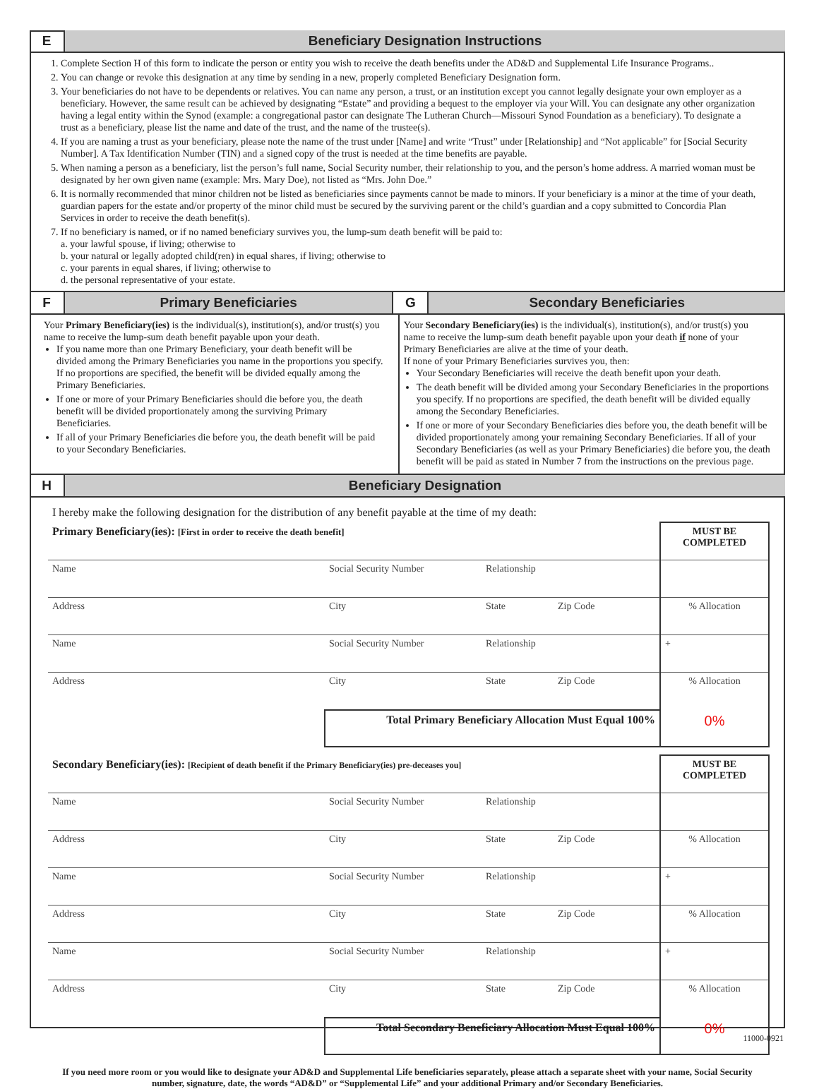E Beneficiary Designation Instructions
1. Complete Section H of this form to indicate the person or entity you wish to receive the death benefits under the AD&D and Supplemental Life Insurance Programs..
2. You can change or revoke this designation at any time by sending in a new, properly completed Beneficiary Designation form.
3. Your beneficiaries do not have to be dependents or relatives. You can name any person, a trust, or an institution except you cannot legally designate your own employer as a beneficiary. However, the same result can be achieved by designating “Estate” and providing a bequest to the employer via your Will. You can designate any other organization having a legal entity within the Synod (example: a congregational pastor can designate The Lutheran Church—Missouri Synod Foundation as a beneficiary). To designate a trust as a beneficiary, please list the name and date of the trust, and the name of the trustee(s).
4. If you are naming a trust as your beneficiary, please note the name of the trust under [Name] and write “Trust” under [Relationship] and “Not applicable” for [Social Security Number]. A Tax Identification Number (TIN) and a signed copy of the trust is needed at the time benefits are payable.
5. When naming a person as a beneficiary, list the person’s full name, Social Security number, their relationship to you, and the person’s home address. A married woman must be designated by her own given name (example: Mrs. Mary Doe), not listed as “Mrs. John Doe.”
6. It is normally recommended that minor children not be listed as beneficiaries since payments cannot be made to minors. If your beneficiary is a minor at the time of your death, guardian papers for the estate and/or property of the minor child must be secured by the surviving parent or the child’s guardian and a copy submitted to Concordia Plan Services in order to receive the death benefit(s).
7. If no beneficiary is named, or if no named beneficiary survives you, the lump-sum death benefit will be paid to:
a. your lawful spouse, if living; otherwise to
b. your natural or legally adopted child(ren) in equal shares, if living; otherwise to
c. your parents in equal shares, if living; otherwise to
d. the personal representative of your estate.
F Primary Beneficiaries G Secondary Beneficiaries
Your Primary Beneficiary(ies) is the individual(s), institution(s), and/or trust(s) you name to receive the lump-sum death benefit payable upon your death.
If you name more than one Primary Beneficiary, your death benefit will be divided among the Primary Beneficiaries you name in the proportions you specify. If no proportions are specified, the benefit will be divided equally among the Primary Beneficiaries.
If one or more of your Primary Beneficiaries should die before you, the death benefit will be divided proportionately among the surviving Primary Beneficiaries.
If all of your Primary Beneficiaries die before you, the death benefit will be paid to your Secondary Beneficiaries.
Your Secondary Beneficiary(ies) is the individual(s), institution(s), and/or trust(s) you name to receive the lump-sum death benefit payable upon your death if none of your Primary Beneficiaries are alive at the time of your death.
If none of your Primary Beneficiaries survives you, then:
Your Secondary Beneficiaries will receive the death benefit upon your death.
The death benefit will be divided among your Secondary Beneficiaries in the proportions you specify. If no proportions are specified, the death benefit will be divided equally among the Secondary Beneficiaries.
If one or more of your Secondary Beneficiaries dies before you, the death benefit will be divided proportionately among your remaining Secondary Beneficiaries. If all of your Secondary Beneficiaries (as well as your Primary Beneficiaries) die before you, the death benefit will be paid as stated in Number 7 from the instructions on the previous page.
H Beneficiary Designation
I hereby make the following designation for the distribution of any benefit payable at the time of my death:
| Primary Beneficiary(ies): [First in order to receive the death benefit] | | | | MUST BE COMPLETED |
| Name | Social Security Number | Relationship | | |
| Address | City | State | Zip Code | % Allocation |
| Name | Social Security Number | Relationship | | + |
| Address | City | State | Zip Code | % Allocation |
| | Total Primary Beneficiary Allocation Must Equal 100% | | | 0% |
| Secondary Beneficiary(ies): [Recipient of death benefit if the Primary Beneficiary(ies) pre-deceases you] | | | | MUST BE COMPLETED |
| Name | Social Security Number | Relationship | | |
| Address | City | State | Zip Code | % Allocation |
| Name | Social Security Number | Relationship | | + |
| Address | City | State | Zip Code | % Allocation |
| Name | Social Security Number | Relationship | | + |
| Address | City | State | Zip Code | % Allocation |
| | Total Secondary Beneficiary Allocation Must Equal 100% | | | 0% |
If you need more room or you would like to designate your AD&D and Supplemental Life beneficiaries separately, please attach a separate sheet with your name, Social Security number, signature, date, the words “AD&D” or “Supplemental Life” and your additional Primary and/or Secondary Beneficiaries.
11000-0921